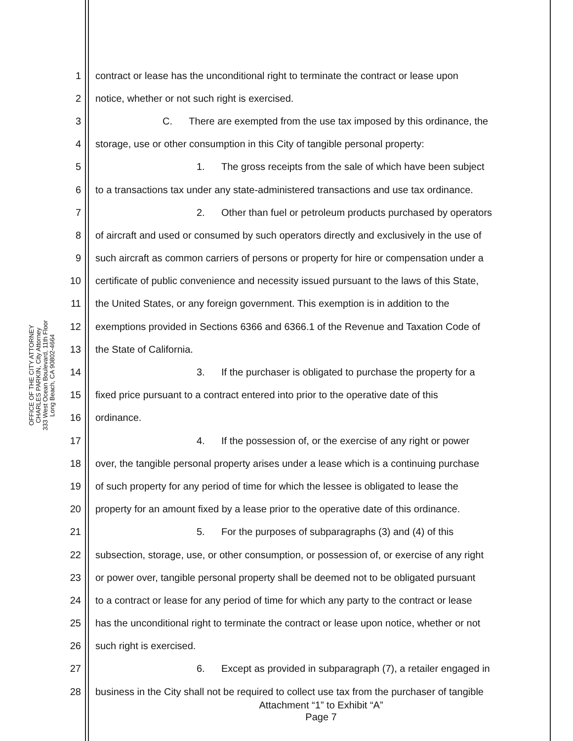OFFICE OF THE CITY ATTORNEY
CHARLES PARKIN, City Attorney
333 West Ocean Boulevard, 11th Floor
Long Beach, CA 90802-4664
1 contract or lease has the unconditional right to terminate the contract or lease upon
2 notice, whether or not such right is exercised.
3 C. There are exempted from the use tax imposed by this ordinance, the
4 storage, use or other consumption in this City of tangible personal property:
5 1. The gross receipts from the sale of which have been subject
6 to a transactions tax under any state-administered transactions and use tax ordinance.
7 2. Other than fuel or petroleum products purchased by operators
8 of aircraft and used or consumed by such operators directly and exclusively in the use of
9 such aircraft as common carriers of persons or property for hire or compensation under a
10 certificate of public convenience and necessity issued pursuant to the laws of this State,
11 the United States, or any foreign government. This exemption is in addition to the
12 exemptions provided in Sections 6366 and 6366.1 of the Revenue and Taxation Code of
13 the State of California.
14 3. If the purchaser is obligated to purchase the property for a
15 fixed price pursuant to a contract entered into prior to the operative date of this
16 ordinance.
17 4. If the possession of, or the exercise of any right or power
18 over, the tangible personal property arises under a lease which is a continuing purchase
19 of such property for any period of time for which the lessee is obligated to lease the
20 property for an amount fixed by a lease prior to the operative date of this ordinance.
21 5. For the purposes of subparagraphs (3) and (4) of this
22 subsection, storage, use, or other consumption, or possession of, or exercise of any right
23 or power over, tangible personal property shall be deemed not to be obligated pursuant
24 to a contract or lease for any period of time for which any party to the contract or lease
25 has the unconditional right to terminate the contract or lease upon notice, whether or not
26 such right is exercised.
27 6. Except as provided in subparagraph (7), a retailer engaged in
28 business in the City shall not be required to collect use tax from the purchaser of tangible
Attachment “1” to Exhibit “A”
Page 7